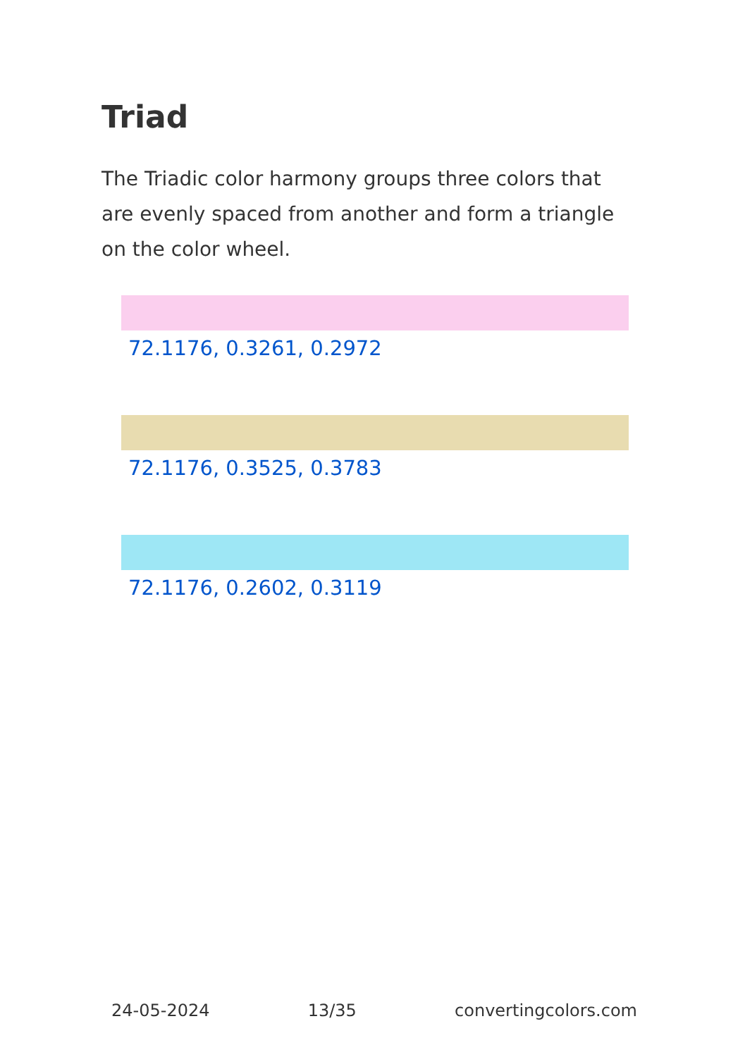Triad
The Triadic color harmony groups three colors that are evenly spaced from another and form a triangle on the color wheel.
72.1176, 0.3261, 0.2972
72.1176, 0.3525, 0.3783
72.1176, 0.2602, 0.3119
24-05-2024 13/35 convertingcolors.com